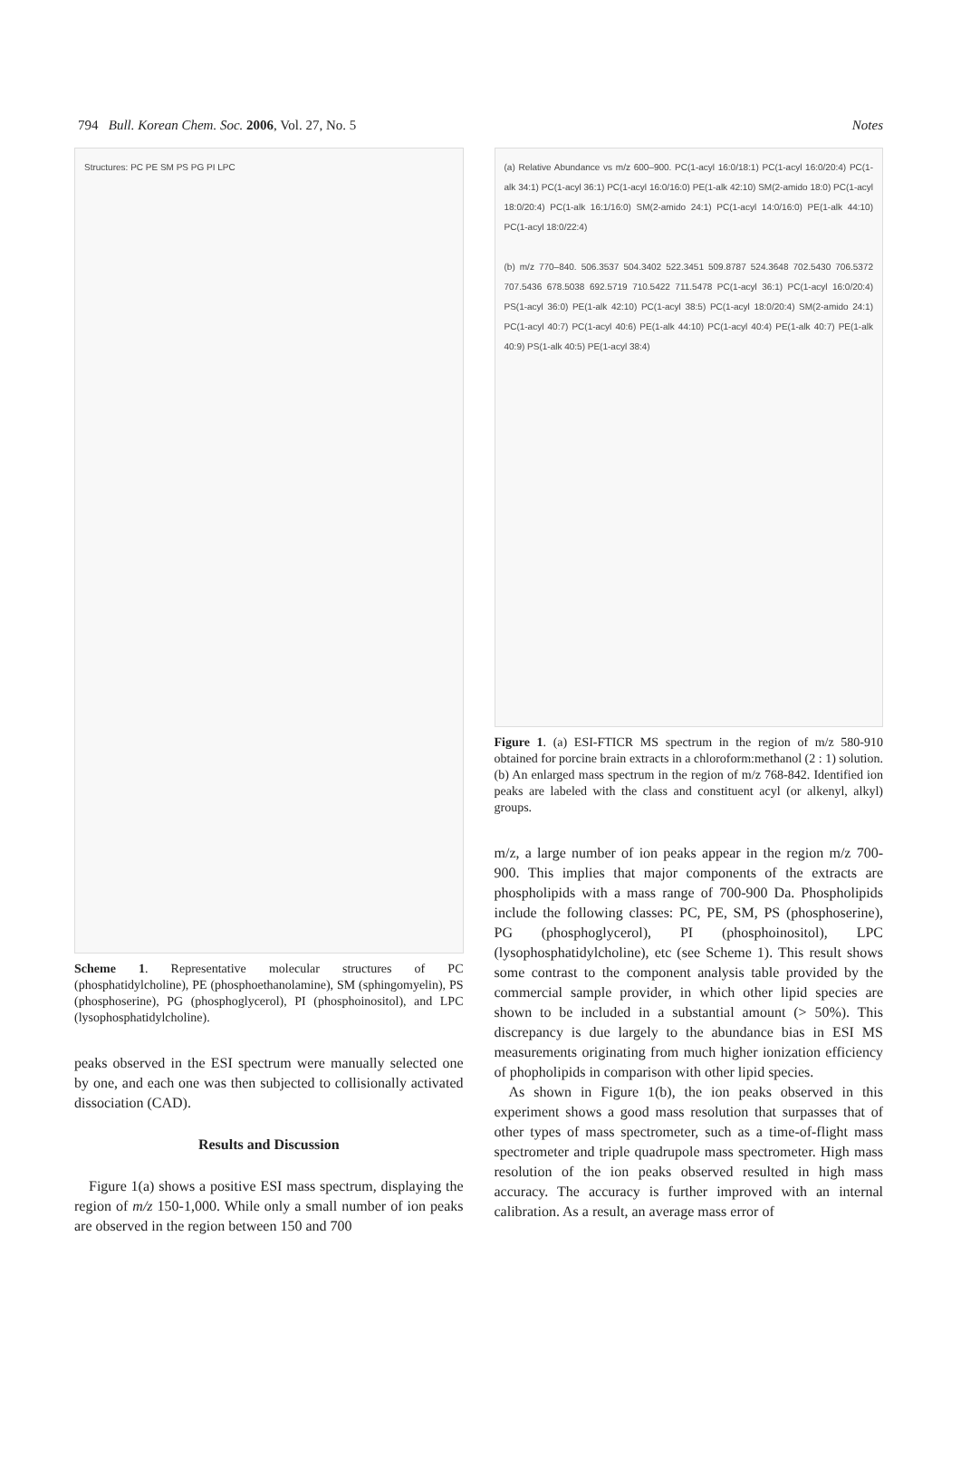794 Bull. Korean Chem. Soc. 2006, Vol. 27, No. 5 Notes
Structures: PC PE SM PS PG PI LPC
Scheme 1. Representative molecular structures of PC (phosphatidylcholine), PE (phosphoethanolamine), SM (sphingomyelin), PS (phosphoserine), PG (phosphoglycerol), PI (phosphoinositol), and LPC (lysophosphatidylcholine).
peaks observed in the ESI spectrum were manually selected one by one, and each one was then subjected to collisionally activated dissociation (CAD).
Results and Discussion
Figure 1(a) shows a positive ESI mass spectrum, displaying the region of m/z 150-1,000. While only a small number of ion peaks are observed in the region between 150 and 700
(a) Relative Abundance vs m/z 600–900. PC(1-acyl 16:0/18:1) PC(1-acyl 16:0/20:4) PC(1-alk 34:1) PC(1-acyl 36:1) PC(1-acyl 16:0/16:0) PE(1-alk 42:10) SM(2-amido 18:0) PC(1-acyl 18:0/20:4) PC(1-alk 16:1/16:0) SM(2-amido 24:1) PC(1-acyl 14:0/16:0) PE(1-alk 44:10) PC(1-acyl 18:0/22:4)
(b) m/z 770–840. 506.3537 504.3402 522.3451 509.8787 524.3648 702.5430 706.5372 707.5436 678.5038 692.5719 710.5422 711.5478 PC(1-acyl 36:1) PC(1-acyl 16:0/20:4) PS(1-acyl 36:0) PE(1-alk 42:10) PC(1-acyl 38:5) PC(1-acyl 18:0/20:4) SM(2-amido 24:1) PC(1-acyl 40:7) PC(1-acyl 40:6) PE(1-alk 44:10) PC(1-acyl 40:4) PE(1-alk 40:7) PE(1-alk 40:9) PS(1-alk 40:5) PE(1-acyl 38:4)
Figure 1. (a) ESI-FTICR MS spectrum in the region of m/z 580-910 obtained for porcine brain extracts in a chloroform:methanol (2 : 1) solution. (b) An enlarged mass spectrum in the region of m/z 768-842. Identified ion peaks are labeled with the class and constituent acyl (or alkenyl, alkyl) groups.
m/z, a large number of ion peaks appear in the region m/z 700-900. This implies that major components of the extracts are phospholipids with a mass range of 700-900 Da. Phospholipids include the following classes: PC, PE, SM, PS (phosphoserine), PG (phosphoglycerol), PI (phosphoinositol), LPC (lysophosphatidylcholine), etc (see Scheme 1). This result shows some contrast to the component analysis table provided by the commercial sample provider, in which other lipid species are shown to be included in a substantial amount (> 50%). This discrepancy is due largely to the abundance bias in ESI MS measurements originating from much higher ionization efficiency of phopholipids in comparison with other lipid species.
As shown in Figure 1(b), the ion peaks observed in this experiment shows a good mass resolution that surpasses that of other types of mass spectrometer, such as a time-of-flight mass spectrometer and triple quadrupole mass spectrometer. High mass resolution of the ion peaks observed resulted in high mass accuracy. The accuracy is further improved with an internal calibration. As a result, an average mass error of